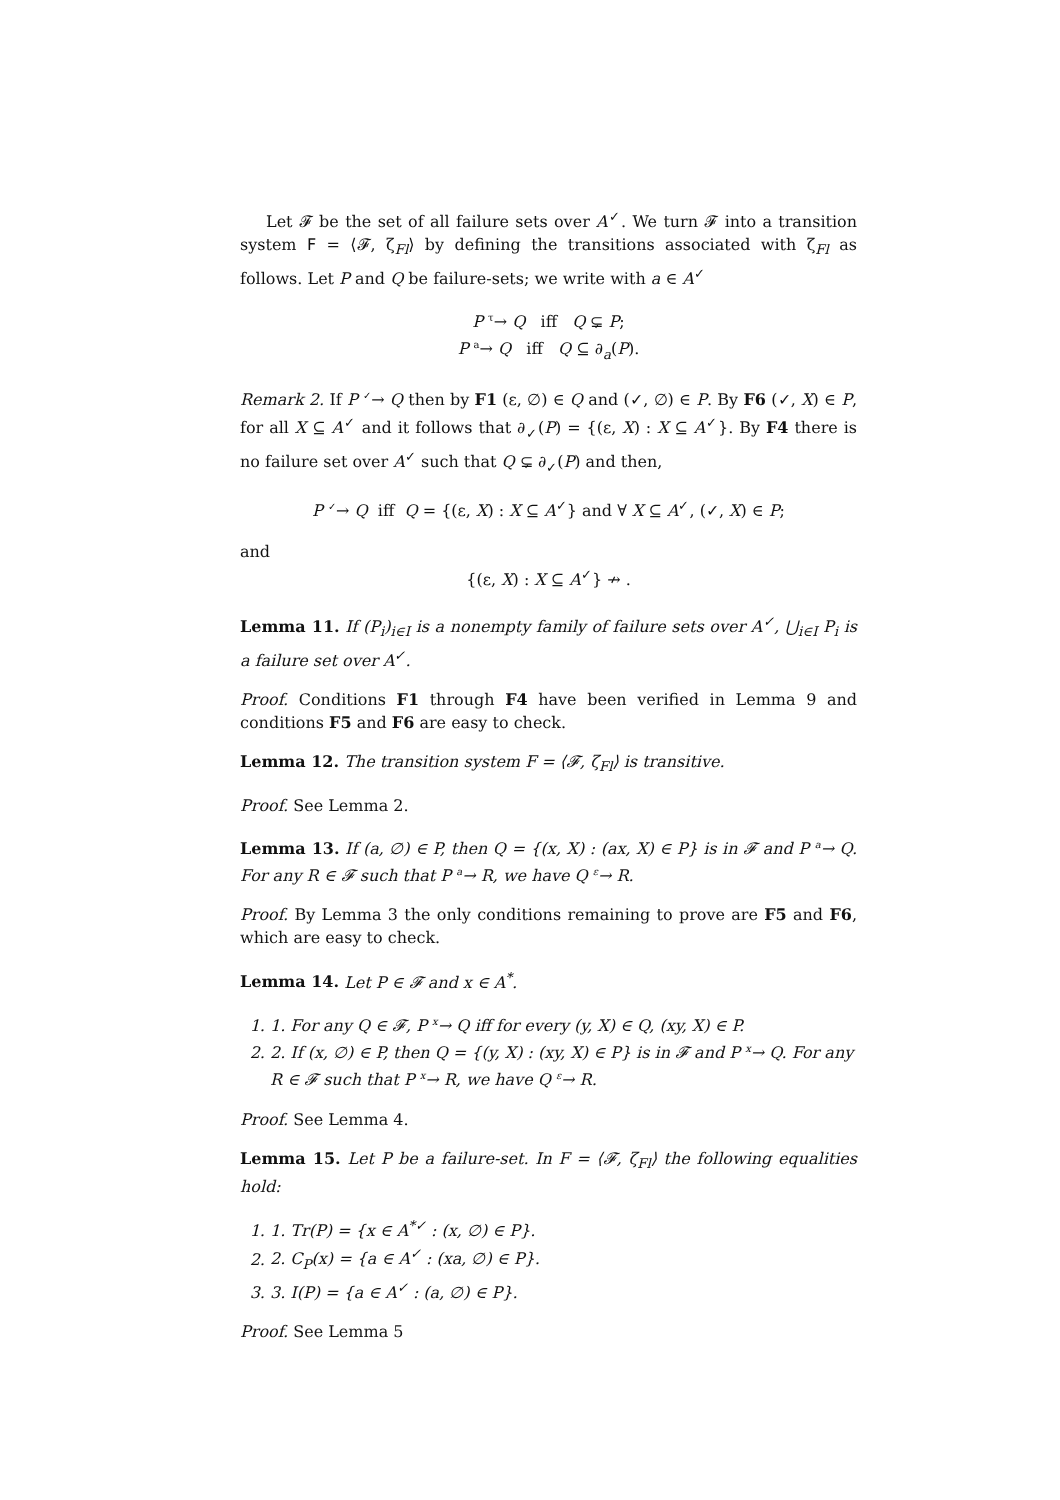Let 𝓕 be the set of all failure sets over A<sup>✓</sup>. We turn 𝓕 into a transition system F = ⟨𝓕, ζ<sub>Fl</sub>⟩ by defining the transitions associated with ζ<sub>Fl</sub> as follows. Let P and Q be failure-sets; we write with a ∈ A<sup>✓</sup>
P <sup>τ</sup>→ Q iff Q ⊊ P;
P <sup>a</sup>→ Q iff Q ⊆ ∂<sub>a</sub>(P).
Remark 2. If P <sup>✓</sup>→ Q then by F1 (ε, ∅) ∈ Q and (✓, ∅) ∈ P. By F6 (✓, X) ∈ P, for all X ⊆ A<sup>✓</sup> and it follows that ∂<sub>✓</sub>(P) = {(ε, X) : X ⊆ A<sup>✓</sup>}. By F4 there is no failure set over A<sup>✓</sup> such that Q ⊊ ∂<sub>✓</sub>(P) and then,
P <sup>✓</sup>→ Q iff Q = {(ε, X) : X ⊆ A<sup>✓</sup>} and ∀ X ⊆ A<sup>✓</sup>, (✓, X) ∈ P;
and
{(ε, X) : X ⊆ A<sup>✓</sup>} ↛ .
Lemma 11. If (P<sub>i</sub>)<sub>i∈I</sub> is a nonempty family of failure sets over A<sup>✓</sup>, ⋃<sub>i∈I</sub> P<sub>i</sub> is a failure set over A<sup>✓</sup>.
Proof. Conditions F1 through F4 have been verified in Lemma 9 and conditions F5 and F6 are easy to check.
Lemma 12. The transition system F = ⟨𝓕, ζ<sub>Fl</sub>⟩ is transitive.
Proof. See Lemma 2.
Lemma 13. If (a, ∅) ∈ P, then Q = {(x, X) : (ax, X) ∈ P} is in 𝓕 and P <sup>a</sup>→ Q. For any R ∈ 𝓕 such that P <sup>a</sup>→ R, we have Q <sup>ε</sup>→ R.
Proof. By Lemma 3 the only conditions remaining to prove are F5 and F6, which are easy to check.
Lemma 14. Let P ∈ 𝓕 and x ∈ A<sup>*</sup>.
1. 1. For any Q ∈ 𝓕, P <sup>x</sup>→ Q iff for every (y, X) ∈ Q, (xy, X) ∈ P.
2. 2. If (x, ∅) ∈ P, then Q = {(y, X) : (xy, X) ∈ P} is in 𝓕 and P <sup>x</sup>→ Q. For any R ∈ 𝓕 such that P <sup>x</sup>→ R, we have Q <sup>ε</sup>→ R.
Proof. See Lemma 4.
Lemma 15. Let P be a failure-set. In F = ⟨𝓕, ζ<sub>Fl</sub>⟩ the following equalities hold:
1. 1. Tr(P) = {x ∈ A<sup>*✓</sup> : (x, ∅) ∈ P}.
2. 2. C<sub>P</sub>(x) = {a ∈ A<sup>✓</sup> : (xa, ∅) ∈ P}.
3. 3. I(P) = {a ∈ A<sup>✓</sup> : (a, ∅) ∈ P}.
Proof. See Lemma 5